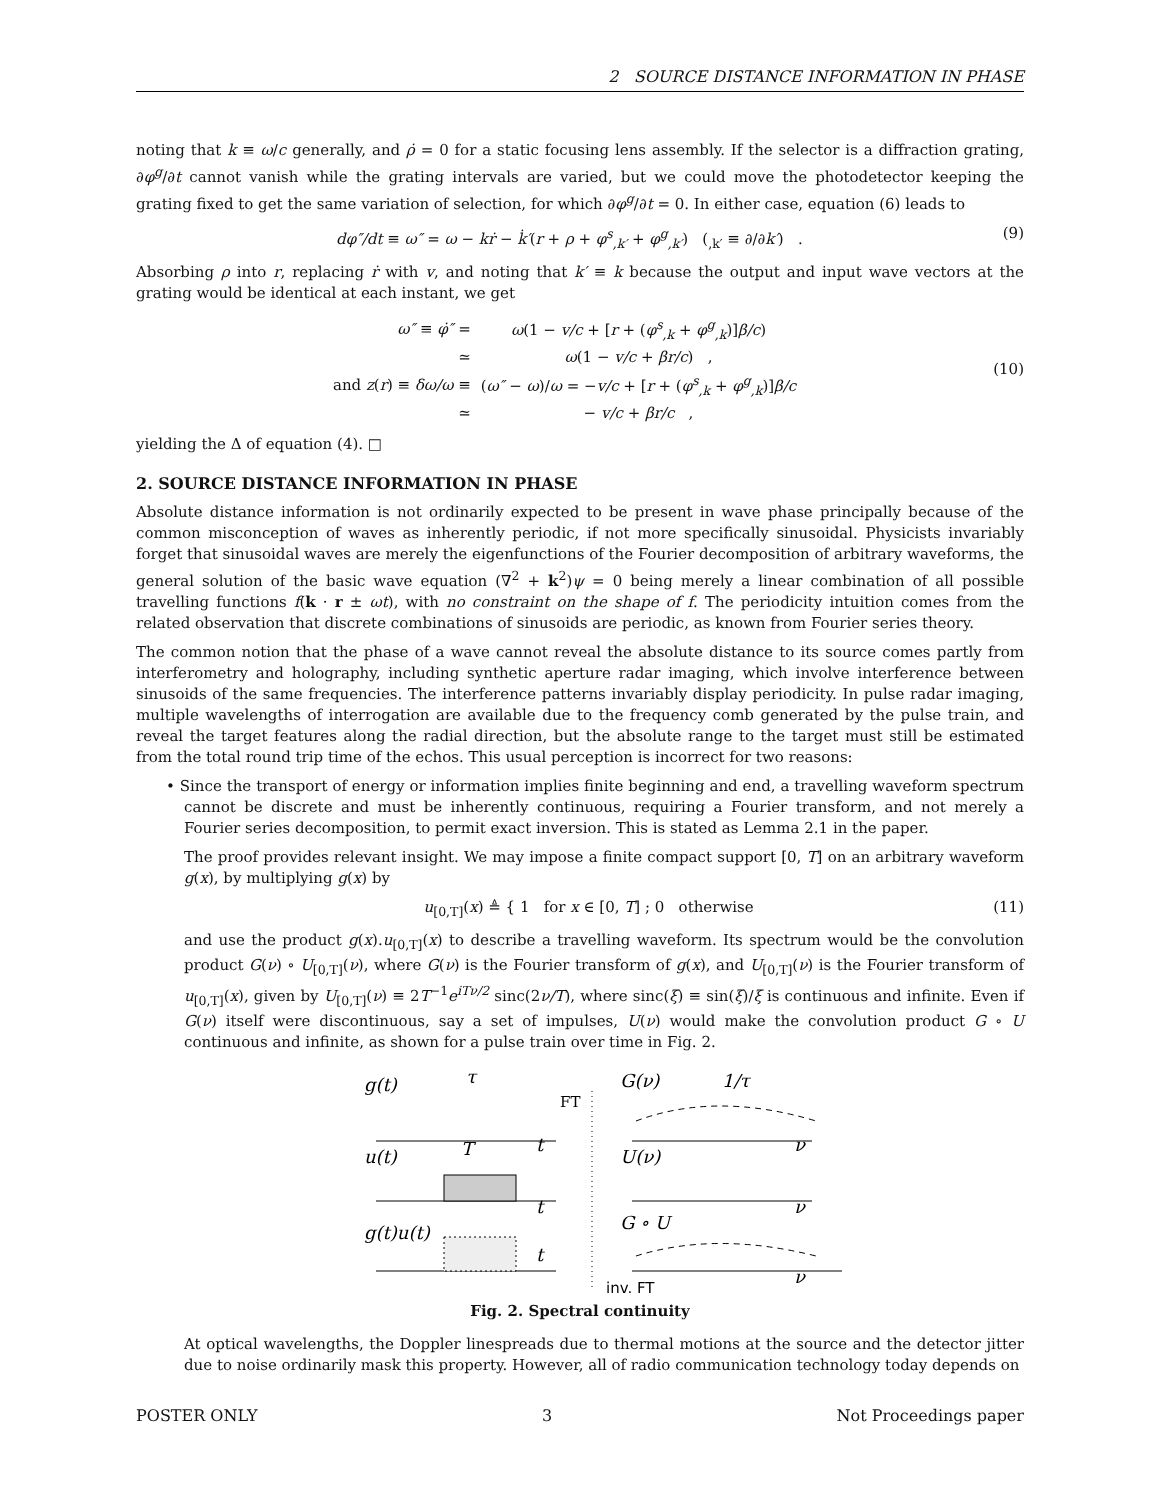2 SOURCE DISTANCE INFORMATION IN PHASE
noting that k ≡ ω/c generally, and ρ̇ = 0 for a static focusing lens assembly. If the selector is a diffraction grating, ∂φ<sup>g</sup>/∂t cannot vanish while the grating intervals are varied, but we could move the photodetector keeping the grating fixed to get the same variation of selection, for which ∂φ<sup>g</sup>/∂t = 0. In either case, equation (6) leads to
dφ″/dt ≡ ω″ = ω − kṙ − k̇′(r + ρ + φ<sup>s</sup><sub>,k′</sub> + φ<sup>g</sup><sub>,k′</sub>) (<sub>,k′</sub> ≡ ∂/∂k′) . (9)
Absorbing ρ into r, replacing ṙ with v, and noting that k′ ≡ k because the output and input wave vectors at the grating would be identical at each instant, we get
| ω″ ≡ φ̇″ = | ω (1 − v/c + [ r + ( φ<sup>s</sup><sub>,k</sub> + φ<sup>g</sup><sub>,k</sub> )] β/c ) |
| ≃ | ω (1 − v/c + βr/c ) , |
| and z ( r ) ≡ δω/ω ≡ | ( ω″ − ω )/ ω = − v/c + [ r + ( φ<sup>s</sup><sub>,k</sub> + φ<sup>g</sup><sub>,k</sub> )] β/c |
| ≃ | − v/c + βr/c , |
(10)
yielding the Δ of equation (4). □
2. SOURCE DISTANCE INFORMATION IN PHASE
Absolute distance information is not ordinarily expected to be present in wave phase principally because of the common misconception of waves as inherently periodic, if not more specifically sinusoidal. Physicists invariably forget that sinusoidal waves are merely the eigenfunctions of the Fourier decomposition of arbitrary waveforms, the general solution of the basic wave equation (∇<sup>2</sup> + k<sup>2</sup>)ψ = 0 being merely a linear combination of all possible travelling functions f(k · r ± ωt), with no constraint on the shape of f. The periodicity intuition comes from the related observation that discrete combinations of sinusoids are periodic, as known from Fourier series theory.
The common notion that the phase of a wave cannot reveal the absolute distance to its source comes partly from interferometry and holography, including synthetic aperture radar imaging, which involve interference between sinusoids of the same frequencies. The interference patterns invariably display periodicity. In pulse radar imaging, multiple wavelengths of interrogation are available due to the frequency comb generated by the pulse train, and reveal the target features along the radial direction, but the absolute range to the target must still be estimated from the total round trip time of the echos. This usual perception is incorrect for two reasons:
• Since the transport of energy or information implies finite beginning and end, a travelling waveform spectrum cannot be discrete and must be inherently continuous, requiring a Fourier transform, and not merely a Fourier series decomposition, to permit exact inversion. This is stated as Lemma 2.1 in the paper.
The proof provides relevant insight. We may impose a finite compact support [0, T] on an arbitrary waveform g(x), by multiplying g(x) by
u<sub>[0,T]</sub>(x) ≜ { 1 for x ∈ [0, T] ; 0 otherwise (11)
and use the product g(x).u<sub>[0,T]</sub>(x) to describe a travelling waveform. Its spectrum would be the convolution product G(ν) ∘ U<sub>[0,T]</sub>(ν), where G(ν) is the Fourier transform of g(x), and U<sub>[0,T]</sub>(ν) is the Fourier transform of u<sub>[0,T]</sub>(x), given by U<sub>[0,T]</sub>(ν) ≡ 2T<sup>−1</sup>e<sup>iTν/2</sup> sinc(2ν/T), where sinc(ξ) ≡ sin(ξ)/ξ is continuous and infinite. Even if G(ν) itself were discontinuous, say a set of impulses, U(ν) would make the convolution product G ∘ U continuous and infinite, as shown for a pulse train over time in Fig. 2.
g(t)
τ
t
u(t)
T
t
g(t)u(t)
t
G(ν)
1/τ
ν
U(ν)
ν
G ∘ U
ν
FT
inv. FT
Fig. 2. Spectral continuity
At optical wavelengths, the Doppler linespreads due to thermal motions at the source and the detector jitter due to noise ordinarily mask this property. However, all of radio communication technology today depends on
POSTER ONLY 3 Not Proceedings paper